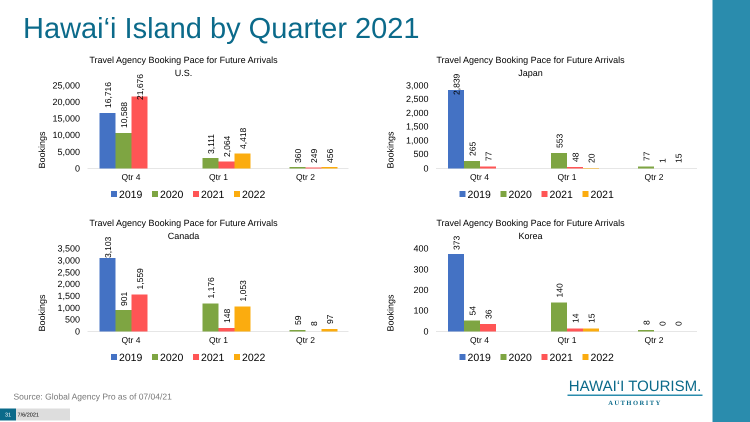Hawai‘i Island by Quarter 2021
Travel Agency Booking Pace for Future Arrivals
U.S.
Bookings
25,000
20,000
15,000
10,000
5,000
0
16,716
10,588
21,676
3,111
2,064
4,418
360
249
456
Qtr 4
Qtr 1
Qtr 2
2019
2020
2021
2022
Travel Agency Booking Pace for Future Arrivals
Japan
Bookings
3,000
2,500
2,000
1,500
1,000
500
0
2,839
265
77
553
48
20
77
1
15
Qtr 4
Qtr 1
Qtr 2
2019
2020
2021
2021
Travel Agency Booking Pace for Future Arrivals
Canada
Bookings
3,500
3,000
2,500
2,000
1,500
1,000
500
0
3,103
901
1,559
1,176
148
1,053
59
8
97
Qtr 4
Qtr 1
Qtr 2
2019
2020
2021
2022
Travel Agency Booking Pace for Future Arrivals
Korea
Bookings
400
300
200
100
0
373
54
36
140
14
15
8
0
0
Qtr 4
Qtr 1
Qtr 2
2019
2020
2021
2022
Source: Global Agency Pro as of 07/04/21
HAWAI‘I TOURISM.
AUTHORITY
31 7/6/2021